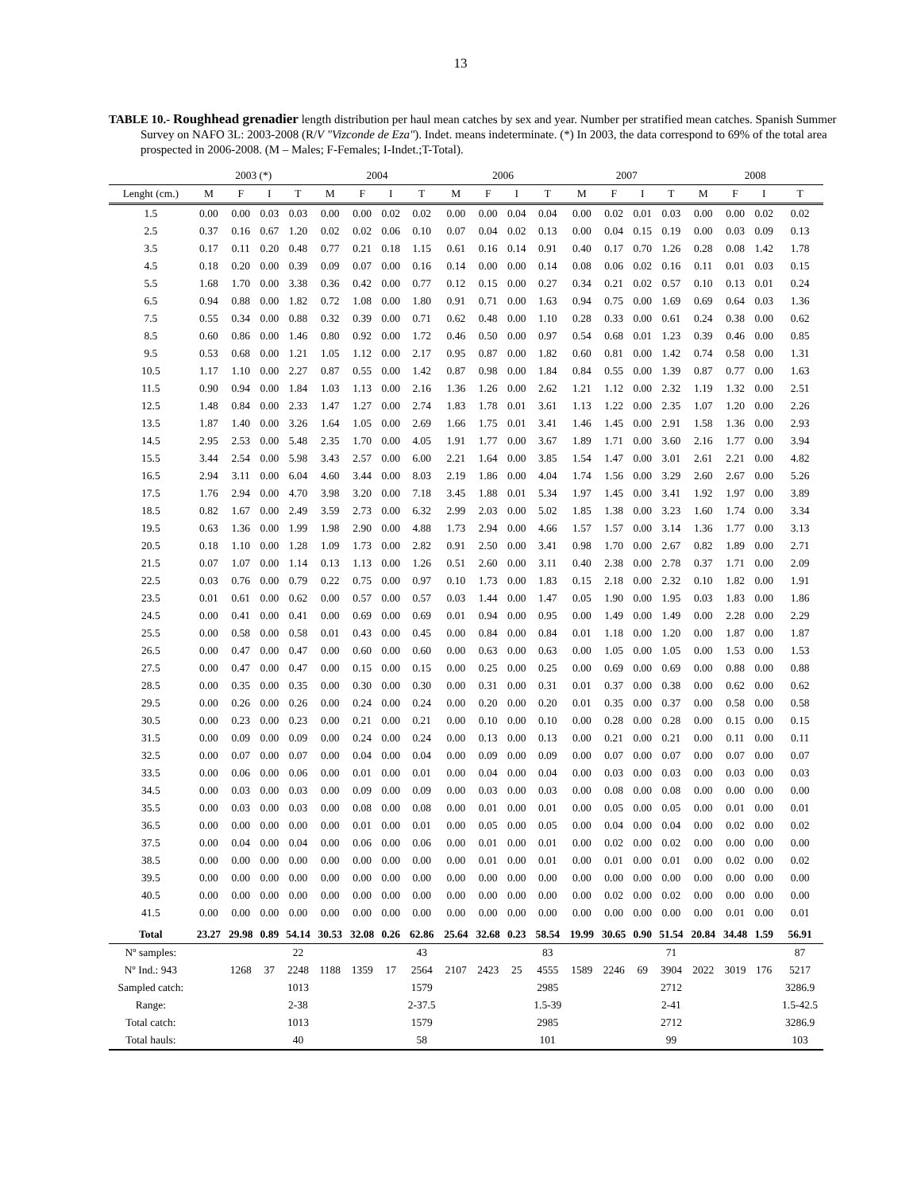13
TABLE 10.- Roughhead grenadier length distribution per haul mean catches by sex and year. Number per stratified mean catches. Spanish Summer Survey on NAFO 3L: 2003-2008 (R/V "Vizconde de Eza"). Indet. means indeterminate. (*) In 2003, the data correspond to 69% of the total area prospected in 2006-2008. (M – Males; F-Females; I-Indet.;T-Total).
| | 2003 (*) | | | | 2004 | | | | 2006 | | | | 2007 | | | | 2008 | | | |
| --- | --- | --- | --- | --- | --- | --- | --- | --- | --- | --- | --- | --- | --- | --- | --- | --- | --- | --- | --- | --- |
| Lenght (cm.) | M | F | I | T | M | F | I | T | M | F | I | T | M | F | I | T | M | F | I | T |
| 1.5 | 0.00 | 0.00 | 0.03 | 0.03 | 0.00 | 0.00 | 0.02 | 0.02 | 0.00 | 0.00 | 0.04 | 0.04 | 0.00 | 0.02 | 0.01 | 0.03 | 0.00 | 0.00 | 0.02 | 0.02 |
| 2.5 | 0.37 | 0.16 | 0.67 | 1.20 | 0.02 | 0.02 | 0.06 | 0.10 | 0.07 | 0.04 | 0.02 | 0.13 | 0.00 | 0.04 | 0.15 | 0.19 | 0.00 | 0.03 | 0.09 | 0.13 |
| 3.5 | 0.17 | 0.11 | 0.20 | 0.48 | 0.77 | 0.21 | 0.18 | 1.15 | 0.61 | 0.16 | 0.14 | 0.91 | 0.40 | 0.17 | 0.70 | 1.26 | 0.28 | 0.08 | 1.42 | 1.78 |
| 4.5 | 0.18 | 0.20 | 0.00 | 0.39 | 0.09 | 0.07 | 0.00 | 0.16 | 0.14 | 0.00 | 0.00 | 0.14 | 0.08 | 0.06 | 0.02 | 0.16 | 0.11 | 0.01 | 0.03 | 0.15 |
| 5.5 | 1.68 | 1.70 | 0.00 | 3.38 | 0.36 | 0.42 | 0.00 | 0.77 | 0.12 | 0.15 | 0.00 | 0.27 | 0.34 | 0.21 | 0.02 | 0.57 | 0.10 | 0.13 | 0.01 | 0.24 |
| 6.5 | 0.94 | 0.88 | 0.00 | 1.82 | 0.72 | 1.08 | 0.00 | 1.80 | 0.91 | 0.71 | 0.00 | 1.63 | 0.94 | 0.75 | 0.00 | 1.69 | 0.69 | 0.64 | 0.03 | 1.36 |
| 7.5 | 0.55 | 0.34 | 0.00 | 0.88 | 0.32 | 0.39 | 0.00 | 0.71 | 0.62 | 0.48 | 0.00 | 1.10 | 0.28 | 0.33 | 0.00 | 0.61 | 0.24 | 0.38 | 0.00 | 0.62 |
| 8.5 | 0.60 | 0.86 | 0.00 | 1.46 | 0.80 | 0.92 | 0.00 | 1.72 | 0.46 | 0.50 | 0.00 | 0.97 | 0.54 | 0.68 | 0.01 | 1.23 | 0.39 | 0.46 | 0.00 | 0.85 |
| 9.5 | 0.53 | 0.68 | 0.00 | 1.21 | 1.05 | 1.12 | 0.00 | 2.17 | 0.95 | 0.87 | 0.00 | 1.82 | 0.60 | 0.81 | 0.00 | 1.42 | 0.74 | 0.58 | 0.00 | 1.31 |
| 10.5 | 1.17 | 1.10 | 0.00 | 2.27 | 0.87 | 0.55 | 0.00 | 1.42 | 0.87 | 0.98 | 0.00 | 1.84 | 0.84 | 0.55 | 0.00 | 1.39 | 0.87 | 0.77 | 0.00 | 1.63 |
| 11.5 | 0.90 | 0.94 | 0.00 | 1.84 | 1.03 | 1.13 | 0.00 | 2.16 | 1.36 | 1.26 | 0.00 | 2.62 | 1.21 | 1.12 | 0.00 | 2.32 | 1.19 | 1.32 | 0.00 | 2.51 |
| 12.5 | 1.48 | 0.84 | 0.00 | 2.33 | 1.47 | 1.27 | 0.00 | 2.74 | 1.83 | 1.78 | 0.01 | 3.61 | 1.13 | 1.22 | 0.00 | 2.35 | 1.07 | 1.20 | 0.00 | 2.26 |
| 13.5 | 1.87 | 1.40 | 0.00 | 3.26 | 1.64 | 1.05 | 0.00 | 2.69 | 1.66 | 1.75 | 0.01 | 3.41 | 1.46 | 1.45 | 0.00 | 2.91 | 1.58 | 1.36 | 0.00 | 2.93 |
| 14.5 | 2.95 | 2.53 | 0.00 | 5.48 | 2.35 | 1.70 | 0.00 | 4.05 | 1.91 | 1.77 | 0.00 | 3.67 | 1.89 | 1.71 | 0.00 | 3.60 | 2.16 | 1.77 | 0.00 | 3.94 |
| 15.5 | 3.44 | 2.54 | 0.00 | 5.98 | 3.43 | 2.57 | 0.00 | 6.00 | 2.21 | 1.64 | 0.00 | 3.85 | 1.54 | 1.47 | 0.00 | 3.01 | 2.61 | 2.21 | 0.00 | 4.82 |
| 16.5 | 2.94 | 3.11 | 0.00 | 6.04 | 4.60 | 3.44 | 0.00 | 8.03 | 2.19 | 1.86 | 0.00 | 4.04 | 1.74 | 1.56 | 0.00 | 3.29 | 2.60 | 2.67 | 0.00 | 5.26 |
| 17.5 | 1.76 | 2.94 | 0.00 | 4.70 | 3.98 | 3.20 | 0.00 | 7.18 | 3.45 | 1.88 | 0.01 | 5.34 | 1.97 | 1.45 | 0.00 | 3.41 | 1.92 | 1.97 | 0.00 | 3.89 |
| 18.5 | 0.82 | 1.67 | 0.00 | 2.49 | 3.59 | 2.73 | 0.00 | 6.32 | 2.99 | 2.03 | 0.00 | 5.02 | 1.85 | 1.38 | 0.00 | 3.23 | 1.60 | 1.74 | 0.00 | 3.34 |
| 19.5 | 0.63 | 1.36 | 0.00 | 1.99 | 1.98 | 2.90 | 0.00 | 4.88 | 1.73 | 2.94 | 0.00 | 4.66 | 1.57 | 1.57 | 0.00 | 3.14 | 1.36 | 1.77 | 0.00 | 3.13 |
| 20.5 | 0.18 | 1.10 | 0.00 | 1.28 | 1.09 | 1.73 | 0.00 | 2.82 | 0.91 | 2.50 | 0.00 | 3.41 | 0.98 | 1.70 | 0.00 | 2.67 | 0.82 | 1.89 | 0.00 | 2.71 |
| 21.5 | 0.07 | 1.07 | 0.00 | 1.14 | 0.13 | 1.13 | 0.00 | 1.26 | 0.51 | 2.60 | 0.00 | 3.11 | 0.40 | 2.38 | 0.00 | 2.78 | 0.37 | 1.71 | 0.00 | 2.09 |
| 22.5 | 0.03 | 0.76 | 0.00 | 0.79 | 0.22 | 0.75 | 0.00 | 0.97 | 0.10 | 1.73 | 0.00 | 1.83 | 0.15 | 2.18 | 0.00 | 2.32 | 0.10 | 1.82 | 0.00 | 1.91 |
| 23.5 | 0.01 | 0.61 | 0.00 | 0.62 | 0.00 | 0.57 | 0.00 | 0.57 | 0.03 | 1.44 | 0.00 | 1.47 | 0.05 | 1.90 | 0.00 | 1.95 | 0.03 | 1.83 | 0.00 | 1.86 |
| 24.5 | 0.00 | 0.41 | 0.00 | 0.41 | 0.00 | 0.69 | 0.00 | 0.69 | 0.01 | 0.94 | 0.00 | 0.95 | 0.00 | 1.49 | 0.00 | 1.49 | 0.00 | 2.28 | 0.00 | 2.29 |
| 25.5 | 0.00 | 0.58 | 0.00 | 0.58 | 0.01 | 0.43 | 0.00 | 0.45 | 0.00 | 0.84 | 0.00 | 0.84 | 0.01 | 1.18 | 0.00 | 1.20 | 0.00 | 1.87 | 0.00 | 1.87 |
| 26.5 | 0.00 | 0.47 | 0.00 | 0.47 | 0.00 | 0.60 | 0.00 | 0.60 | 0.00 | 0.63 | 0.00 | 0.63 | 0.00 | 1.05 | 0.00 | 1.05 | 0.00 | 1.53 | 0.00 | 1.53 |
| 27.5 | 0.00 | 0.47 | 0.00 | 0.47 | 0.00 | 0.15 | 0.00 | 0.15 | 0.00 | 0.25 | 0.00 | 0.25 | 0.00 | 0.69 | 0.00 | 0.69 | 0.00 | 0.88 | 0.00 | 0.88 |
| 28.5 | 0.00 | 0.35 | 0.00 | 0.35 | 0.00 | 0.30 | 0.00 | 0.30 | 0.00 | 0.31 | 0.00 | 0.31 | 0.01 | 0.37 | 0.00 | 0.38 | 0.00 | 0.62 | 0.00 | 0.62 |
| 29.5 | 0.00 | 0.26 | 0.00 | 0.26 | 0.00 | 0.24 | 0.00 | 0.24 | 0.00 | 0.20 | 0.00 | 0.20 | 0.01 | 0.35 | 0.00 | 0.37 | 0.00 | 0.58 | 0.00 | 0.58 |
| 30.5 | 0.00 | 0.23 | 0.00 | 0.23 | 0.00 | 0.21 | 0.00 | 0.21 | 0.00 | 0.10 | 0.00 | 0.10 | 0.00 | 0.28 | 0.00 | 0.28 | 0.00 | 0.15 | 0.00 | 0.15 |
| 31.5 | 0.00 | 0.09 | 0.00 | 0.09 | 0.00 | 0.24 | 0.00 | 0.24 | 0.00 | 0.13 | 0.00 | 0.13 | 0.00 | 0.21 | 0.00 | 0.21 | 0.00 | 0.11 | 0.00 | 0.11 |
| 32.5 | 0.00 | 0.07 | 0.00 | 0.07 | 0.00 | 0.04 | 0.00 | 0.04 | 0.00 | 0.09 | 0.00 | 0.09 | 0.00 | 0.07 | 0.00 | 0.07 | 0.00 | 0.07 | 0.00 | 0.07 |
| 33.5 | 0.00 | 0.06 | 0.00 | 0.06 | 0.00 | 0.01 | 0.00 | 0.01 | 0.00 | 0.04 | 0.00 | 0.04 | 0.00 | 0.03 | 0.00 | 0.03 | 0.00 | 0.03 | 0.00 | 0.03 |
| 34.5 | 0.00 | 0.03 | 0.00 | 0.03 | 0.00 | 0.09 | 0.00 | 0.09 | 0.00 | 0.03 | 0.00 | 0.03 | 0.00 | 0.08 | 0.00 | 0.08 | 0.00 | 0.00 | 0.00 | 0.00 |
| 35.5 | 0.00 | 0.03 | 0.00 | 0.03 | 0.00 | 0.08 | 0.00 | 0.08 | 0.00 | 0.01 | 0.00 | 0.01 | 0.00 | 0.05 | 0.00 | 0.05 | 0.00 | 0.01 | 0.00 | 0.01 |
| 36.5 | 0.00 | 0.00 | 0.00 | 0.00 | 0.00 | 0.01 | 0.00 | 0.01 | 0.00 | 0.05 | 0.00 | 0.05 | 0.00 | 0.04 | 0.00 | 0.04 | 0.00 | 0.02 | 0.00 | 0.02 |
| 37.5 | 0.00 | 0.04 | 0.00 | 0.04 | 0.00 | 0.06 | 0.00 | 0.06 | 0.00 | 0.01 | 0.00 | 0.01 | 0.00 | 0.02 | 0.00 | 0.02 | 0.00 | 0.00 | 0.00 | 0.00 |
| 38.5 | 0.00 | 0.00 | 0.00 | 0.00 | 0.00 | 0.00 | 0.00 | 0.00 | 0.00 | 0.01 | 0.00 | 0.01 | 0.00 | 0.01 | 0.00 | 0.01 | 0.00 | 0.02 | 0.00 | 0.02 |
| 39.5 | 0.00 | 0.00 | 0.00 | 0.00 | 0.00 | 0.00 | 0.00 | 0.00 | 0.00 | 0.00 | 0.00 | 0.00 | 0.00 | 0.00 | 0.00 | 0.00 | 0.00 | 0.00 | 0.00 | 0.00 |
| 40.5 | 0.00 | 0.00 | 0.00 | 0.00 | 0.00 | 0.00 | 0.00 | 0.00 | 0.00 | 0.00 | 0.00 | 0.00 | 0.00 | 0.02 | 0.00 | 0.02 | 0.00 | 0.00 | 0.00 | 0.00 |
| 41.5 | 0.00 | 0.00 | 0.00 | 0.00 | 0.00 | 0.00 | 0.00 | 0.00 | 0.00 | 0.00 | 0.00 | 0.00 | 0.00 | 0.00 | 0.00 | 0.00 | 0.00 | 0.01 | 0.00 | 0.01 |
| Total | 23.27 | 29.98 | 0.89 | 54.14 | 30.53 | 32.08 | 0.26 | 62.86 | 25.64 | 32.68 | 0.23 | 58.54 | 19.99 | 30.65 | 0.90 | 51.54 | 20.84 | 34.48 | 1.59 | 56.91 |
| Nº samples: | | | | 22 | | | | 43 | | | | 83 | | | | 71 | | | | 87 |
| Nº Ind.: 943 | | 1268 | 37 | 2248 | 1188 | 1359 | 17 | 2564 | 2107 | 2423 | 25 | 4555 | 1589 | 2246 | 69 | 3904 | 2022 | 3019 | 176 | 5217 |
| Sampled catch: | | | | 1013 | | | | 1579 | | | | 2985 | | | | 2712 | | | | 3286.9 |
| Range: | | | | 2-38 | | | | 2-37.5 | | | | 1.5-39 | | | | 2-41 | | | | 1.5-42.5 |
| Total catch: | | | | 1013 | | | | 1579 | | | | 2985 | | | | 2712 | | | | 3286.9 |
| Total hauls: | | | | 40 | | | | 58 | | | | 101 | | | | 99 | | | | 103 |